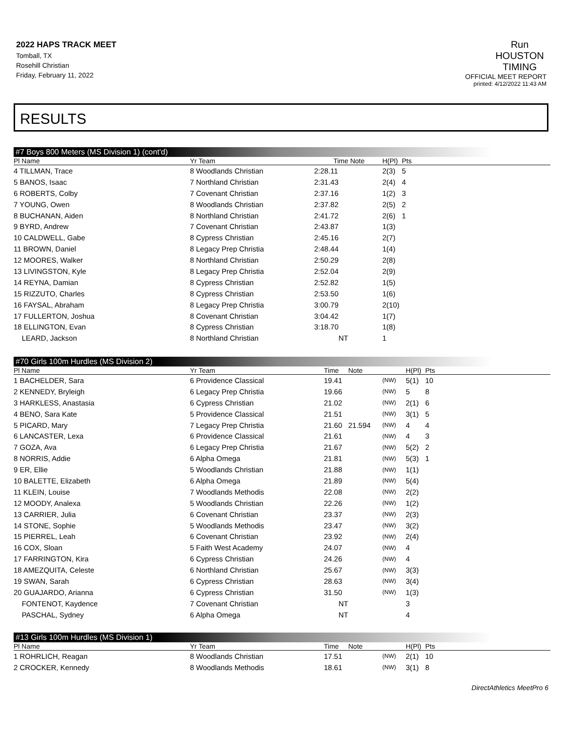2022 HAPS TRACK MEET
Tomball, TX
Rosehill Christian
Friday, February 11, 2022
Run
HOUSTON
TIMING
OFFICIAL MEET REPORT
printed: 4/12/2022 11:43 AM
RESULTS
#7 Boys 800 Meters (MS Division 1) (cont'd)
| Pl Name | Yr Team | Time | Note | H(Pl) | Pts |
| --- | --- | --- | --- | --- | --- |
| 4 TILLMAN, Trace | 8 Woodlands Christian | 2:28.11 | | 2(3) | 5 |
| 5 BANOS, Isaac | 7 Northland Christian | 2:31.43 | | 2(4) | 4 |
| 6 ROBERTS, Colby | 7 Covenant Christian | 2:37.16 | | 1(2) | 3 |
| 7 YOUNG, Owen | 8 Woodlands Christian | 2:37.82 | | 2(5) | 2 |
| 8 BUCHANAN, Aiden | 8 Northland Christian | 2:41.72 | | 2(6) | 1 |
| 9 BYRD, Andrew | 7 Covenant Christian | 2:43.87 | | 1(3) | |
| 10 CALDWELL, Gabe | 8 Cypress Christian | 2:45.16 | | 2(7) | |
| 11 BROWN, Daniel | 8 Legacy Prep Christia | 2:48.44 | | 1(4) | |
| 12 MOORES, Walker | 8 Northland Christian | 2:50.29 | | 2(8) | |
| 13 LIVINGSTON, Kyle | 8 Legacy Prep Christia | 2:52.04 | | 2(9) | |
| 14 REYNA, Damian | 8 Cypress Christian | 2:52.82 | | 1(5) | |
| 15 RIZZUTO, Charles | 8 Cypress Christian | 2:53.50 | | 1(6) | |
| 16 FAYSAL, Abraham | 8 Legacy Prep Christia | 3:00.79 | | 2(10) | |
| 17 FULLERTON, Joshua | 8 Covenant Christian | 3:04.42 | | 1(7) | |
| 18 ELLINGTON, Evan | 8 Cypress Christian | 3:18.70 | | 1(8) | |
| LEARD, Jackson | 8 Northland Christian | NT | | 1 | |
#70 Girls 100m Hurdles (MS Division 2)
| Pl Name | Yr Team | Time | Note | | H(Pl) | Pts |
| --- | --- | --- | --- | --- | --- | --- |
| 1 BACHELDER, Sara | 6 Providence Classical | 19.41 | | (NW) | 5(1) | 10 |
| 2 KENNEDY, Bryleigh | 6 Legacy Prep Christia | 19.66 | | (NW) | 5 | 8 |
| 3 HARKLESS, Anastasia | 6 Cypress Christian | 21.02 | | (NW) | 2(1) | 6 |
| 4 BENO, Sara Kate | 5 Providence Classical | 21.51 | | (NW) | 3(1) | 5 |
| 5 PICARD, Mary | 7 Legacy Prep Christia | 21.60 | 21.594 | (NW) | 4 | 4 |
| 6 LANCASTER, Lexa | 6 Providence Classical | 21.61 | | (NW) | 4 | 3 |
| 7 GOZA, Ava | 6 Legacy Prep Christia | 21.67 | | (NW) | 5(2) | 2 |
| 8 NORRIS, Addie | 6 Alpha Omega | 21.81 | | (NW) | 5(3) | 1 |
| 9 ER, Ellie | 5 Woodlands Christian | 21.88 | | (NW) | 1(1) | |
| 10 BALETTE, Elizabeth | 6 Alpha Omega | 21.89 | | (NW) | 5(4) | |
| 11 KLEIN, Louise | 7 Woodlands Methodis | 22.08 | | (NW) | 2(2) | |
| 12 MOODY, Analexa | 5 Woodlands Christian | 22.26 | | (NW) | 1(2) | |
| 13 CARRIER, Julia | 6 Covenant Christian | 23.37 | | (NW) | 2(3) | |
| 14 STONE, Sophie | 5 Woodlands Methodis | 23.47 | | (NW) | 3(2) | |
| 15 PIERREL, Leah | 6 Covenant Christian | 23.92 | | (NW) | 2(4) | |
| 16 COX, Sloan | 5 Faith West Academy | 24.07 | | (NW) | 4 | |
| 17 FARRINGTON, Kira | 6 Cypress Christian | 24.26 | | (NW) | 4 | |
| 18 AMEZQUITA, Celeste | 6 Northland Christian | 25.67 | | (NW) | 3(3) | |
| 19 SWAN, Sarah | 6 Cypress Christian | 28.63 | | (NW) | 3(4) | |
| 20 GUAJARDO, Arianna | 6 Cypress Christian | 31.50 | | (NW) | 1(3) | |
| FONTENOT, Kaydence | 7 Covenant Christian | NT | | | 3 | |
| PASCHAL, Sydney | 6 Alpha Omega | NT | | | 4 | |
#13 Girls 100m Hurdles (MS Division 1)
| Pl Name | Yr Team | Time | Note | | H(Pl) | Pts |
| --- | --- | --- | --- | --- | --- | --- |
| 1 ROHRLICH, Reagan | 8 Woodlands Christian | 17.51 | | (NW) | 2(1) | 10 |
| 2 CROCKER, Kennedy | 8 Woodlands Methodis | 18.61 | | (NW) | 3(1) | 8 |
DirectAthletics MeetPro 6